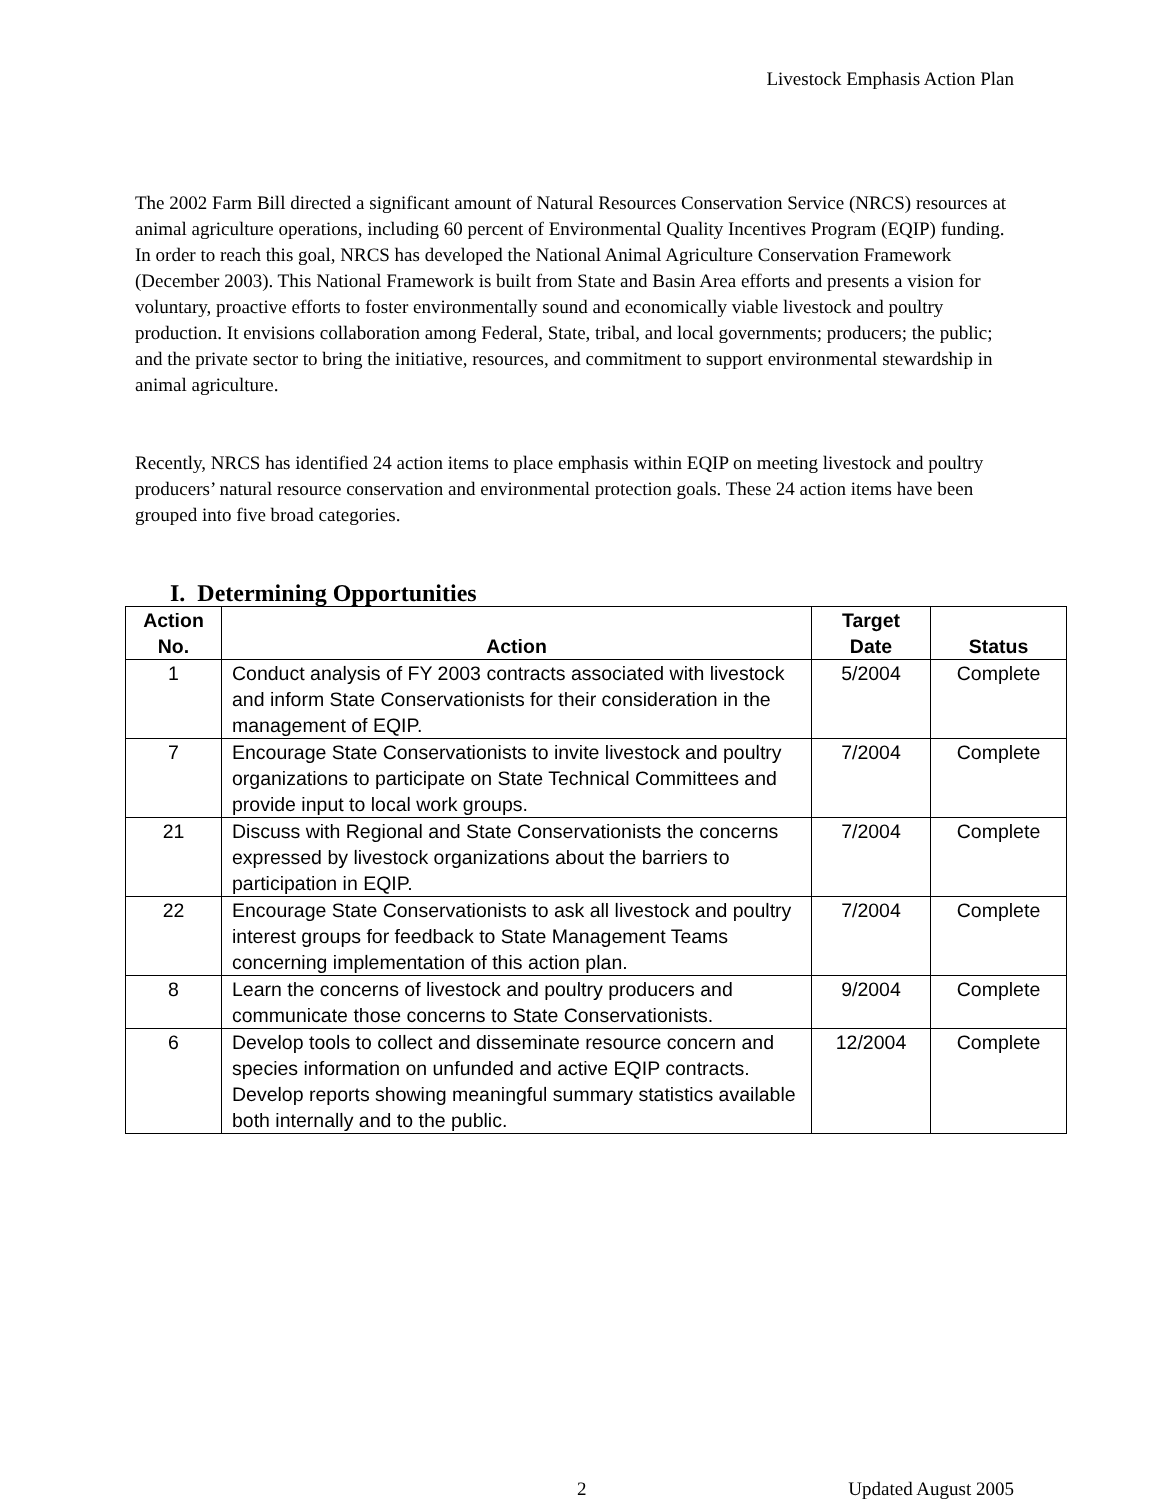Livestock Emphasis Action Plan
The 2002 Farm Bill directed a significant amount of Natural Resources Conservation Service (NRCS) resources at animal agriculture operations, including 60 percent of Environmental Quality Incentives Program (EQIP) funding. In order to reach this goal, NRCS has developed the National Animal Agriculture Conservation Framework (December 2003). This National Framework is built from State and Basin Area efforts and presents a vision for voluntary, proactive efforts to foster environmentally sound and economically viable livestock and poultry production. It envisions collaboration among Federal, State, tribal, and local governments; producers; the public; and the private sector to bring the initiative, resources, and commitment to support environmental stewardship in animal agriculture.
Recently, NRCS has identified 24 action items to place emphasis within EQIP on meeting livestock and poultry producers’ natural resource conservation and environmental protection goals. These 24 action items have been grouped into five broad categories.
I. Determining Opportunities
| Action No. | Action | Target Date | Status |
| --- | --- | --- | --- |
| 1 | Conduct analysis of FY 2003 contracts associated with livestock and inform State Conservationists for their consideration in the management of EQIP. | 5/2004 | Complete |
| 7 | Encourage State Conservationists to invite livestock and poultry organizations to participate on State Technical Committees and provide input to local work groups. | 7/2004 | Complete |
| 21 | Discuss with Regional and State Conservationists the concerns expressed by livestock organizations about the barriers to participation in EQIP. | 7/2004 | Complete |
| 22 | Encourage State Conservationists to ask all livestock and poultry interest groups for feedback to State Management Teams concerning implementation of this action plan. | 7/2004 | Complete |
| 8 | Learn the concerns of livestock and poultry producers and communicate those concerns to State Conservationists. | 9/2004 | Complete |
| 6 | Develop tools to collect and disseminate resource concern and species information on unfunded and active EQIP contracts. Develop reports showing meaningful summary statistics available both internally and to the public. | 12/2004 | Complete |
2 Updated August 2005